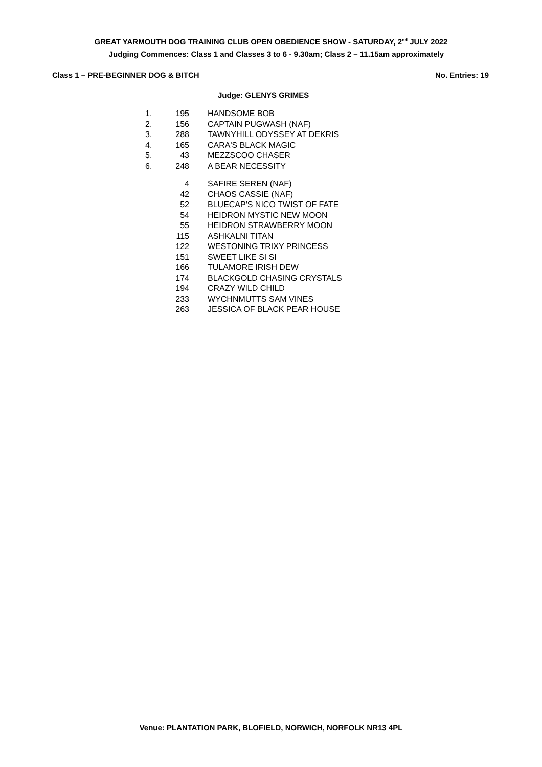GREAT YARMOUTH DOG TRAINING CLUB OPEN OBEDIENCE SHOW - SATURDAY, 2<sup>nd</sup> JULY 2022
Judging Commences: Class 1 and Classes 3 to 6 - 9.30am; Class 2 – 11.15am approximately
Class 1 – PRE-BEGINNER DOG & BITCH No. Entries: 19
Judge: GLENYS GRIMES
| 1. | 195 | HANDSOME BOB |
| 2. | 156 | CAPTAIN PUGWASH (NAF) |
| 3. | 288 | TAWNYHILL ODYSSEY AT DEKRIS |
| 4. | 165 | CARA'S BLACK MAGIC |
| 5. | 43 | MEZZSCOO CHASER |
| 6. | 248 | A BEAR NECESSITY |
| | 4 | SAFIRE SEREN (NAF) |
| | 42 | CHAOS CASSIE (NAF) |
| | 52 | BLUECAP'S NICO TWIST OF FATE |
| | 54 | HEIDRON MYSTIC NEW MOON |
| | 55 | HEIDRON STRAWBERRY MOON |
| | 115 | ASHKALNI TITAN |
| | 122 | WESTONING TRIXY PRINCESS |
| | 151 | SWEET LIKE SI SI |
| | 166 | TULAMORE IRISH DEW |
| | 174 | BLACKGOLD CHASING CRYSTALS |
| | 194 | CRAZY WILD CHILD |
| | 233 | WYCHNMUTTS SAM VINES |
| | 263 | JESSICA OF BLACK PEAR HOUSE |
Venue: PLANTATION PARK, BLOFIELD, NORWICH, NORFOLK NR13 4PL